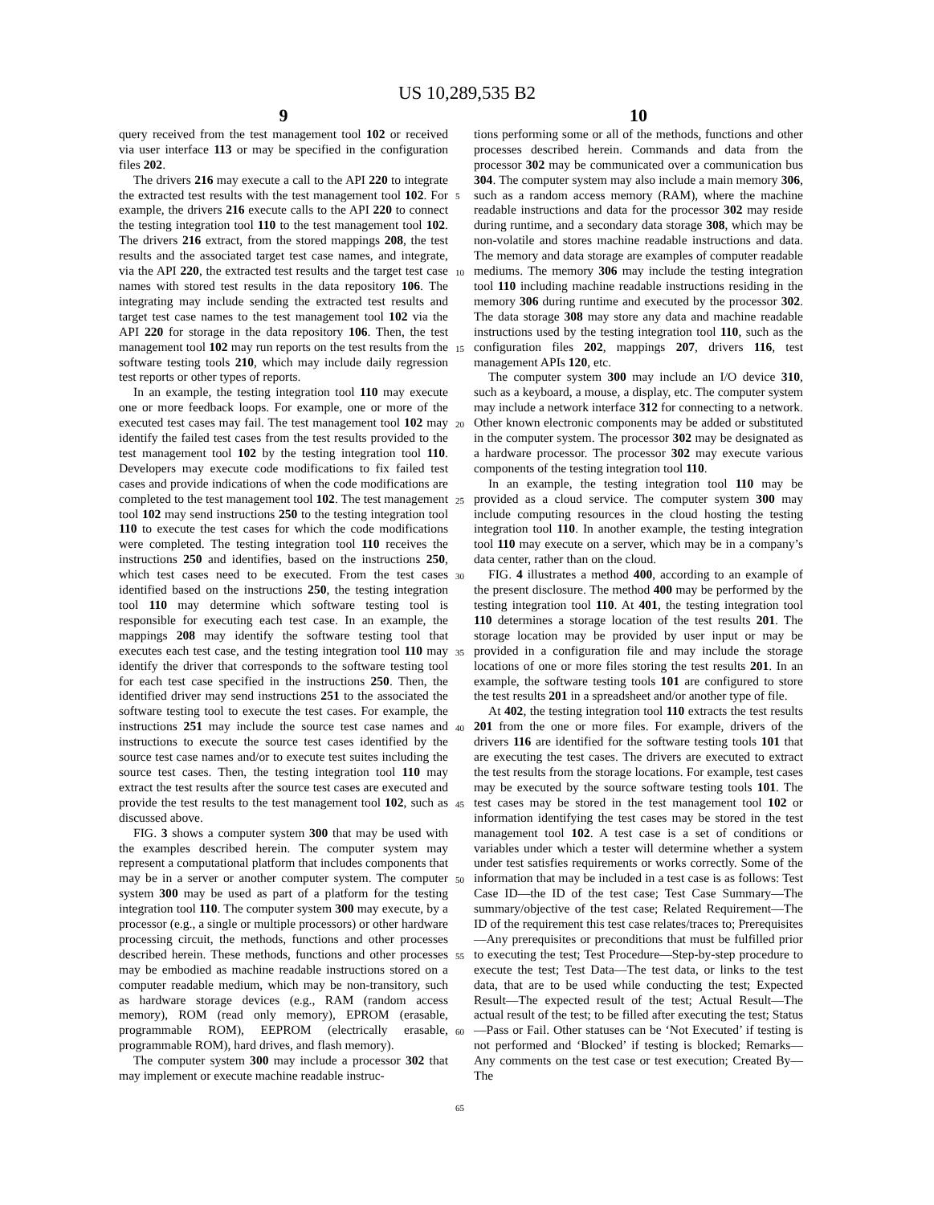US 10,289,535 B2
9
query received from the test management tool 102 or received via user interface 113 or may be specified in the configuration files 202.
The drivers 216 may execute a call to the API 220 to integrate the extracted test results with the test management tool 102. For example, the drivers 216 execute calls to the API 220 to connect the testing integration tool 110 to the test management tool 102. The drivers 216 extract, from the stored mappings 208, the test results and the associated target test case names, and integrate, via the API 220, the extracted test results and the target test case names with stored test results in the data repository 106. The integrating may include sending the extracted test results and target test case names to the test management tool 102 via the API 220 for storage in the data repository 106. Then, the test management tool 102 may run reports on the test results from the software testing tools 210, which may include daily regression test reports or other types of reports.
In an example, the testing integration tool 110 may execute one or more feedback loops. For example, one or more of the executed test cases may fail. The test management tool 102 may identify the failed test cases from the test results provided to the test management tool 102 by the testing integration tool 110. Developers may execute code modifications to fix failed test cases and provide indications of when the code modifications are completed to the test management tool 102. The test management tool 102 may send instructions 250 to the testing integration tool 110 to execute the test cases for which the code modifications were completed. The testing integration tool 110 receives the instructions 250 and identifies, based on the instructions 250, which test cases need to be executed. From the test cases identified based on the instructions 250, the testing integration tool 110 may determine which software testing tool is responsible for executing each test case. In an example, the mappings 208 may identify the software testing tool that executes each test case, and the testing integration tool 110 may identify the driver that corresponds to the software testing tool for each test case specified in the instructions 250. Then, the identified driver may send instructions 251 to the associated the software testing tool to execute the test cases. For example, the instructions 251 may include the source test case names and instructions to execute the source test cases identified by the source test case names and/or to execute test suites including the source test cases. Then, the testing integration tool 110 may extract the test results after the source test cases are executed and provide the test results to the test management tool 102, such as discussed above.
FIG. 3 shows a computer system 300 that may be used with the examples described herein. The computer system may represent a computational platform that includes components that may be in a server or another computer system. The computer system 300 may be used as part of a platform for the testing integration tool 110. The computer system 300 may execute, by a processor (e.g., a single or multiple processors) or other hardware processing circuit, the methods, functions and other processes described herein. These methods, functions and other processes may be embodied as machine readable instructions stored on a computer readable medium, which may be non-transitory, such as hardware storage devices (e.g., RAM (random access memory), ROM (read only memory), EPROM (erasable, programmable ROM), EEPROM (electrically erasable, programmable ROM), hard drives, and flash memory).
The computer system 300 may include a processor 302 that may implement or execute machine readable instruc-
10
tions performing some or all of the methods, functions and other processes described herein. Commands and data from the processor 302 may be communicated over a communication bus 304. The computer system may also include a main memory 306, such as a random access memory (RAM), where the machine readable instructions and data for the processor 302 may reside during runtime, and a secondary data storage 308, which may be non-volatile and stores machine readable instructions and data. The memory and data storage are examples of computer readable mediums. The memory 306 may include the testing integration tool 110 including machine readable instructions residing in the memory 306 during runtime and executed by the processor 302. The data storage 308 may store any data and machine readable instructions used by the testing integration tool 110, such as the configuration files 202, mappings 207, drivers 116, test management APIs 120, etc.
The computer system 300 may include an I/O device 310, such as a keyboard, a mouse, a display, etc. The computer system may include a network interface 312 for connecting to a network. Other known electronic components may be added or substituted in the computer system. The processor 302 may be designated as a hardware processor. The processor 302 may execute various components of the testing integration tool 110.
In an example, the testing integration tool 110 may be provided as a cloud service. The computer system 300 may include computing resources in the cloud hosting the testing integration tool 110. In another example, the testing integration tool 110 may execute on a server, which may be in a company’s data center, rather than on the cloud.
FIG. 4 illustrates a method 400, according to an example of the present disclosure. The method 400 may be performed by the testing integration tool 110. At 401, the testing integration tool 110 determines a storage location of the test results 201. The storage location may be provided by user input or may be provided in a configuration file and may include the storage locations of one or more files storing the test results 201. In an example, the software testing tools 101 are configured to store the test results 201 in a spreadsheet and/or another type of file.
At 402, the testing integration tool 110 extracts the test results 201 from the one or more files. For example, drivers of the drivers 116 are identified for the software testing tools 101 that are executing the test cases. The drivers are executed to extract the test results from the storage locations. For example, test cases may be executed by the source software testing tools 101. The test cases may be stored in the test management tool 102 or information identifying the test cases may be stored in the test management tool 102. A test case is a set of conditions or variables under which a tester will determine whether a system under test satisfies requirements or works correctly. Some of the information that may be included in a test case is as follows: Test Case ID—the ID of the test case; Test Case Summary—The summary/objective of the test case; Related Requirement—The ID of the requirement this test case relates/traces to; Prerequisites—Any prerequisites or preconditions that must be fulfilled prior to executing the test; Test Procedure—Step-by-step procedure to execute the test; Test Data—The test data, or links to the test data, that are to be used while conducting the test; Expected Result—The expected result of the test; Actual Result—The actual result of the test; to be filled after executing the test; Status—Pass or Fail. Other statuses can be ‘Not Executed’ if testing is not performed and ‘Blocked’ if testing is blocked; Remarks—Any comments on the test case or test execution; Created By—The
5
10
15
20
25
30
35
40
45
50
55
60
65